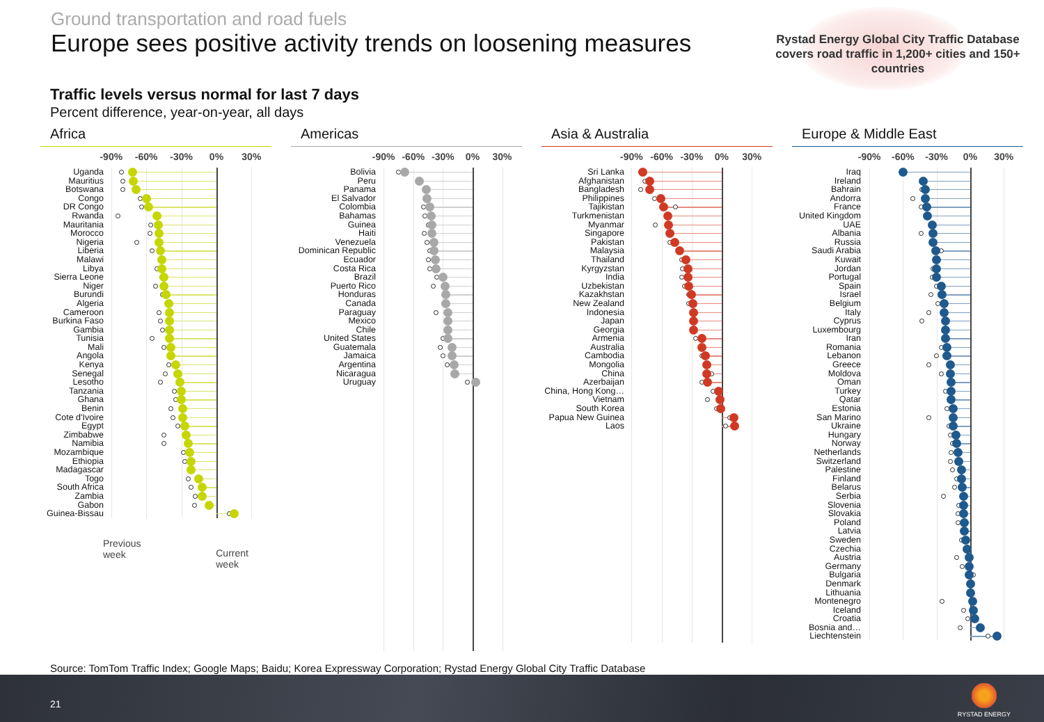Ground transportation and road fuels
Europe sees positive activity trends on loosening measures
Rystad Energy Global City Traffic Database covers road traffic in 1,200+ cities and 150+ countries
Traffic levels versus normal for last 7 days
Percent difference, year-on-year, all days
Africa
-90% -60% -30% 0% 30%
Uganda
Mauritius
Botswana
Congo
DR Congo
Rwanda
Mauritania
Morocco
Nigeria
Liberia
Malawi
Libya
Sierra Leone
Niger
Burundi
Algeria
Cameroon
Burkina Faso
Gambia
Tunisia
Mali
Angola
Kenya
Senegal
Lesotho
Tanzania
Ghana
Benin
Cote d'Ivoire
Egypt
Zimbabwe
Namibia
Mozambique
Ethiopia
Madagascar
Togo
South Africa
Zambia
Gabon
Guinea-Bissau
Previous week Current week
Americas
-90% -60% -30% 0% 30%
Bolivia
Peru
Panama
El Salvador
Colombia
Bahamas
Guinea
Haiti
Venezuela
Dominican Republic
Ecuador
Costa Rica
Brazil
Puerto Rico
Honduras
Canada
Paraguay
Mexico
Chile
United States
Guatemala
Jamaica
Argentina
Nicaragua
Uruguay
Asia & Australia
-90% -60% -30% 0% 30%
Sri Lanka
Afghanistan
Bangladesh
Philippines
Tajikistan
Turkmenistan
Myanmar
Singapore
Pakistan
Malaysia
Thailand
Kyrgyzstan
India
Uzbekistan
Kazakhstan
New Zealand
Indonesia
Japan
Georgia
Armenia
Australia
Cambodia
Mongolia
China
Azerbaijan
China, Hong Kong…
Vietnam
South Korea
Papua New Guinea
Laos
Europe & Middle East
-90% -60% -30% 0% 30%
Iraq
Ireland
Bahrain
Andorra
France
United Kingdom
UAE
Albania
Russia
Saudi Arabia
Kuwait
Jordan
Portugal
Spain
Israel
Belgium
Italy
Cyprus
Luxembourg
Iran
Romania
Lebanon
Greece
Moldova
Oman
Turkey
Qatar
Estonia
San Marino
Ukraine
Hungary
Norway
Netherlands
Switzerland
Palestine
Finland
Belarus
Serbia
Slovenia
Slovakia
Poland
Latvia
Sweden
Czechia
Austria
Germany
Bulgaria
Denmark
Lithuania
Montenegro
Iceland
Croatia
Bosnia and…
Liechtenstein
Source: TomTom Traffic Index; Google Maps; Baidu; Korea Expressway Corporation; Rystad Energy Global City Traffic Database
21
RYSTAD ENERGY